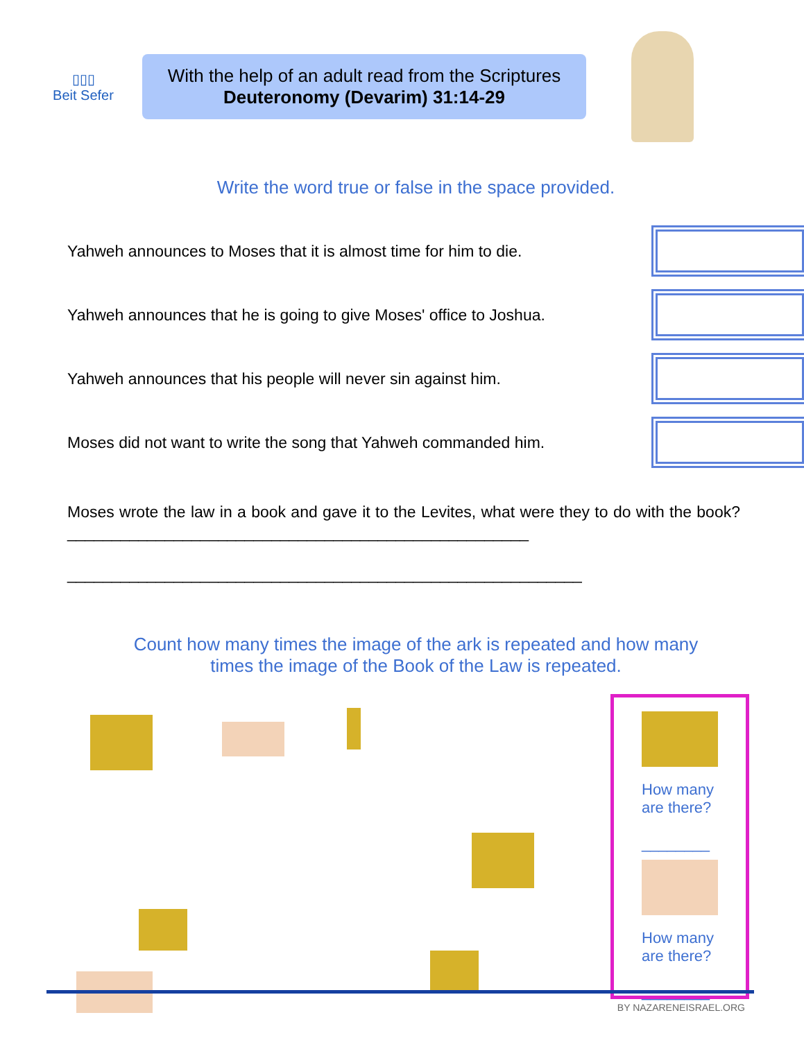▯▯▯
Beit Sefer
With the help of an adult read from the Scriptures
Deuteronomy (Devarim) 31:14-29
Write the word true or false in the space provided.
Yahweh announces to Moses that it is almost time for him to die.
Yahweh announces that he is going to give Moses' office to Joshua.
Yahweh announces that his people will never sin against him.
Moses did not want to write the song that Yahweh commanded him.
Moses wrote the law in a book and gave it to the Levites, what were they to do with the book? ____________________________________________________
__________________________________________________________
Count how many times the image of the ark is repeated and how many
times the image of the Book of the Law is repeated.
How many are there?
________
How many are there?
________
BY NAZARENEISRAEL.ORG